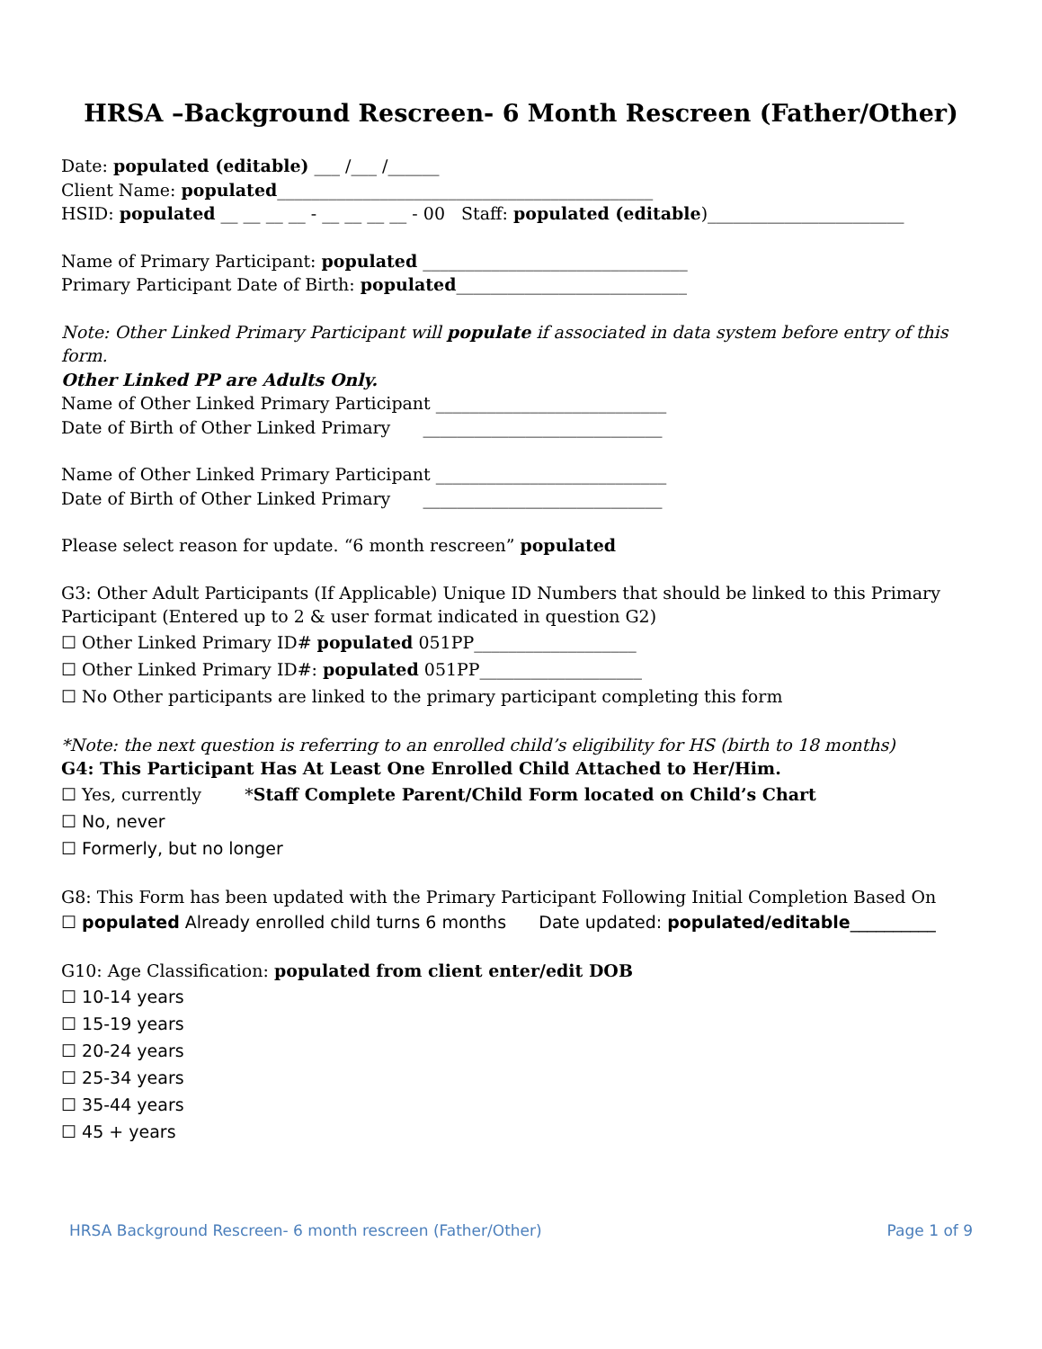HRSA –Background Rescreen- 6 Month Rescreen (Father/Other)
Date: populated (editable) ___ /___ /______
Client Name: populated____________________________________________
HSID: populated __ __ __ __ - __ __ __ __ - 00 Staff: populated (editable)_______________________
Name of Primary Participant: populated _______________________________
Primary Participant Date of Birth: populated___________________________
Note: Other Linked Primary Participant will populate if associated in data system before entry of this form.
Other Linked PP are Adults Only.
Name of Other Linked Primary Participant ___________________________
Date of Birth of Other Linked Primary ____________________________
Name of Other Linked Primary Participant ___________________________
Date of Birth of Other Linked Primary ____________________________
Please select reason for update. “6 month rescreen” populated
G3: Other Adult Participants (If Applicable) Unique ID Numbers that should be linked to this Primary Participant (Entered up to 2 & user format indicated in question G2)
☐ Other Linked Primary ID# populated 051PP___________________
☐ Other Linked Primary ID#: populated 051PP___________________
☐ No Other participants are linked to the primary participant completing this form
*Note: the next question is referring to an enrolled child’s eligibility for HS (birth to 18 months)
G4: This Participant Has At Least One Enrolled Child Attached to Her/Him.
☐ Yes, currently *Staff Complete Parent/Child Form located on Child’s Chart
☐ No, never
☐ Formerly, but no longer
G8: This Form has been updated with the Primary Participant Following Initial Completion Based On
☐ populated Already enrolled child turns 6 months Date updated: populated/editable__________
G10: Age Classification: populated from client enter/edit DOB
☐ 10-14 years
☐ 15-19 years
☐ 20-24 years
☐ 25-34 years
☐ 35-44 years
☐ 45 + years
HRSA Background Rescreen- 6 month rescreen (Father/Other) Page 1 of 9